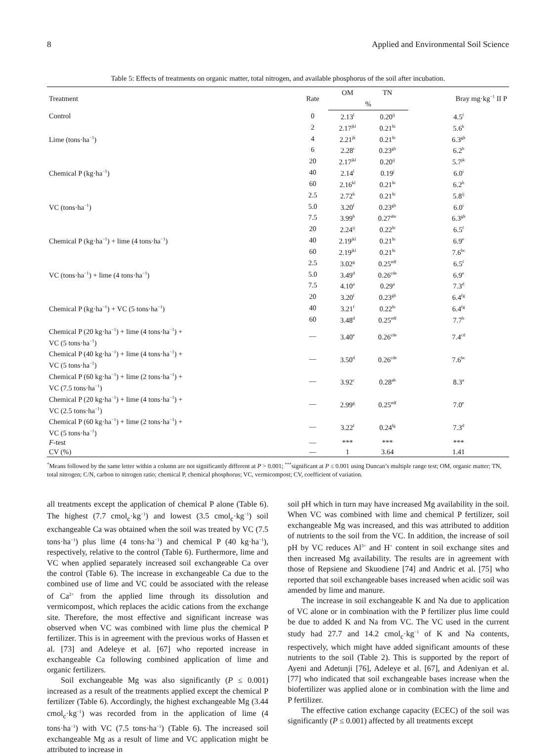8 Applied and Environmental Soil Science
Table 5: Effects of treatments on organic matter, total nitrogen, and available phosphorus of the soil after incubation.
| Treatment | Rate | OM | TN | Bray mg·kg<sup>−1</sup> II P |
| --- | --- | --- | --- | --- |
| | | % | | |
| Control | 0 | 2.13<sup>l</sup> | 0.20<sup>ij</sup> | 4.5<sup>l</sup> |
| Lime (tons·ha<sup>−1</sup>) | 2 | 2.17<sup>jkl</sup> | 0.21<sup>hi</sup> | 5.6<sup>k</sup> |
| | 4 | 2.21<sup>jk</sup> | 0.21<sup>hi</sup> | 6.3<sup>gh</sup> |
| | 6 | 2.28<sup>i</sup> | 0.23<sup>gh</sup> | 6.2<sup>h</sup> |
| Chemical P (kg·ha<sup>−1</sup>) | 20 | 2.17<sup>jkl</sup> | 0.20<sup>ij</sup> | 5.7<sup>jk</sup> |
| | 40 | 2.14<sup>l</sup> | 0.19<sup>j</sup> | 6.0<sup>i</sup> |
| | 60 | 2.16<sup>kl</sup> | 0.21<sup>hi</sup> | 6.2<sup>h</sup> |
| VC (tons·ha<sup>−1</sup>) | 2.5 | 2.72<sup>h</sup> | 0.21<sup>hi</sup> | 5.8<sup>ij</sup> |
| | 5.0 | 3.20<sup>f</sup> | 0.23<sup>gh</sup> | 6.0<sup>i</sup> |
| | 7.5 | 3.99<sup>b</sup> | 0.27<sup>abc</sup> | 6.3<sup>gh</sup> |
| Chemical P (kg·ha<sup>−1</sup>) + lime (4 tons·ha<sup>−1</sup>) | 20 | 2.24<sup>ij</sup> | 0.22<sup>hi</sup> | 6.5<sup>f</sup> |
| | 40 | 2.19<sup>jkl</sup> | 0.21<sup>hi</sup> | 6.9<sup>e</sup> |
| | 60 | 2.19<sup>jkl</sup> | 0.21<sup>hi</sup> | 7.6<sup>bc</sup> |
| VC (tons·ha<sup>−1</sup>) + lime (4 tons·ha<sup>−1</sup>) | 2.5 | 3.02<sup>g</sup> | 0.25<sup>edf</sup> | 6.5<sup>f</sup> |
| | 5.0 | 3.49<sup>d</sup> | 0.26<sup>cde</sup> | 6.9<sup>e</sup> |
| | 7.5 | 4.10<sup>a</sup> | 0.29<sup>a</sup> | 7.3<sup>d</sup> |
| Chemical P (kg·ha<sup>−1</sup>) + VC (5 tons·ha<sup>−1</sup>) | 20 | 3.20<sup>f</sup> | 0.23<sup>gh</sup> | 6.4<sup>fg</sup> |
| | 40 | 3.21<sup>f</sup> | 0.22<sup>hi</sup> | 6.4<sup>fg</sup> |
| | 60 | 3.48<sup>d</sup> | 0.25<sup>edf</sup> | 7.7<sup>b</sup> |
| Chemical P (20 kg·ha<sup>−1</sup>) + lime (4 tons·ha<sup>−1</sup>) + VC (5 tons·ha<sup>−1</sup>) | — | 3.40<sup>e</sup> | 0.26<sup>cde</sup> | 7.4<sup>cd</sup> |
| Chemical P (40 kg·ha<sup>−1</sup>) + lime (4 tons·ha<sup>−1</sup>) + VC (5 tons·ha<sup>−1</sup>) | — | 3.50<sup>d</sup> | 0.26<sup>cde</sup> | 7.6<sup>bc</sup> |
| Chemical P (60 kg·ha<sup>−1</sup>) + lime (2 tons·ha<sup>−1</sup>) + VC (7.5 tons·ha<sup>−1</sup>) | — | 3.92<sup>c</sup> | 0.28<sup>ab</sup> | 8.3<sup>a</sup> |
| Chemical P (20 kg·ha<sup>−1</sup>) + lime (4 tons·ha<sup>−1</sup>) + VC (2.5 tons·ha<sup>−1</sup>) | — | 2.99<sup>g</sup> | 0.25<sup>edf</sup> | 7.0<sup>e</sup> |
| Chemical P (60 kg·ha<sup>−1</sup>) + lime (2 tons·ha<sup>−1</sup>) + VC (5 tons·ha<sup>−1</sup>) | — | 3.22<sup>f</sup> | 0.24<sup>fg</sup> | 7.3<sup>d</sup> |
| F -test | — | *** | *** | *** |
| CV (%) | — | 1 | 3.64 | 1.41 |
<sup>*</sup> Means followed by the same letter within a column are not significantly different at P > 0.001; <sup>***</sup>significant at P ≤ 0.001 using Duncan’s multiple range test; OM, organic matter; TN, total nitrogen; C/N, carbon to nitrogen ratio; chemical P, chemical phosphorus; VC, vermicompost; CV, coefficient of variation.
all treatments except the application of chemical P alone (Table 6). The highest (7.7 cmol<sub>c</sub>·kg<sup>−1</sup>) and lowest (3.5 cmol<sub>c</sub>·kg<sup>−1</sup>) soil exchangeable Ca was obtained when the soil was treated by VC (7.5 tons·ha<sup>−1</sup>) plus lime (4 tons·ha<sup>−1</sup>) and chemical P (40 kg·ha<sup>−1</sup>), respectively, relative to the control (Table 6). Furthermore, lime and VC when applied separately increased soil exchangeable Ca over the control (Table 6). The increase in exchangeable Ca due to the combined use of lime and VC could be associated with the release of Ca<sup>2+</sup> from the applied lime through its dissolution and vermicompost, which replaces the acidic cations from the exchange site. Therefore, the most effective and significant increase was observed when VC was combined with lime plus the chemical P fertilizer. This is in agreement with the previous works of Hassen et al. [73] and Adeleye et al. [67] who reported increase in exchangeable Ca following combined application of lime and organic fertilizers.
Soil exchangeable Mg was also significantly (P ≤ 0.001) increased as a result of the treatments applied except the chemical P fertilizer (Table 6). Accordingly, the highest exchangeable Mg (3.44 cmol<sub>c</sub>·kg<sup>−1</sup>) was recorded from in the application of lime (4 tons·ha<sup>−1</sup>) with VC (7.5 tons·ha<sup>−1</sup>) (Table 6). The increased soil exchangeable Mg as a result of lime and VC application might be attributed to increase in
soil pH which in turn may have increased Mg availability in the soil. When VC was combined with lime and chemical P fertilizer, soil exchangeable Mg was increased, and this was attributed to addition of nutrients to the soil from the VC. In addition, the increase of soil pH by VC reduces Al<sup>3+</sup> and H<sup>+</sup> content in soil exchange sites and then increased Mg availability. The results are in agreement with those of Repsiene and Skuodiene [74] and Andric et al. [75] who reported that soil exchangeable bases increased when acidic soil was amended by lime and manure.
The increase in soil exchangeable K and Na due to application of VC alone or in combination with the P fertilizer plus lime could be due to added K and Na from VC. The VC used in the current study had 27.7 and 14.2 cmol<sub>c</sub>·kg<sup>−1</sup> of K and Na contents, respectively, which might have added significant amounts of these nutrients to the soil (Table 2). This is supported by the report of Ayeni and Adetunji [76], Adeleye et al. [67], and Adeniyan et al. [77] who indicated that soil exchangeable bases increase when the biofertilizer was applied alone or in combination with the lime and P fertilizer.
The effective cation exchange capacity (ECEC) of the soil was significantly (P ≤ 0.001) affected by all treatments except